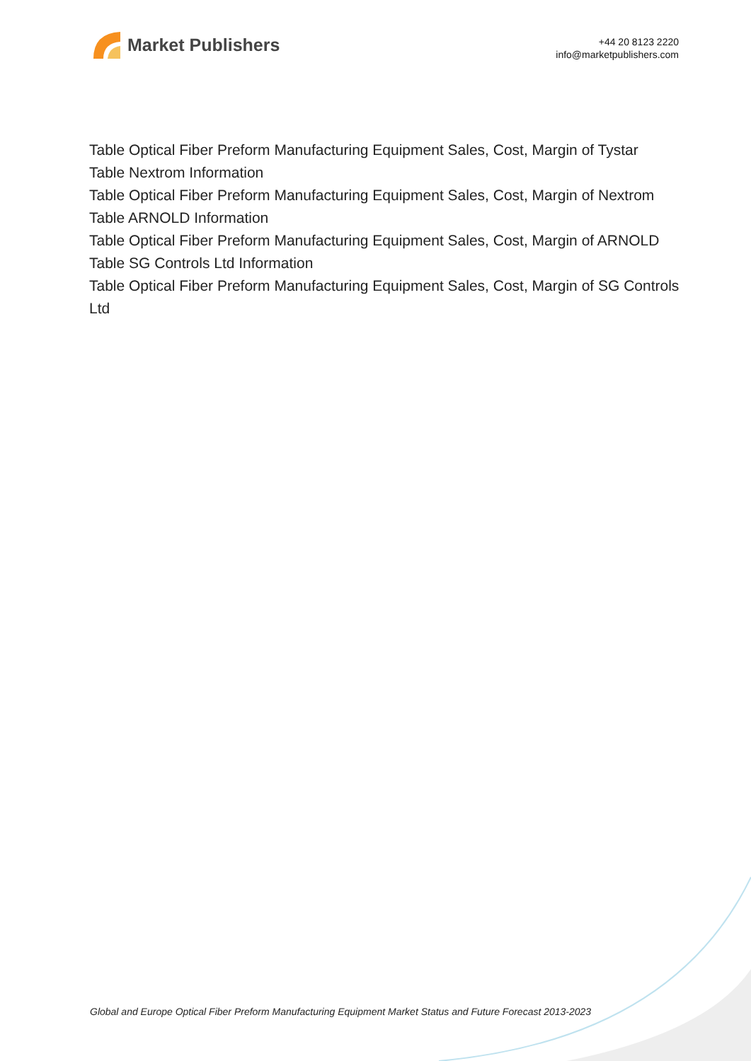Market Publishers
+44 20 8123 2220
info@marketpublishers.com
Table Optical Fiber Preform Manufacturing Equipment Sales, Cost, Margin of Tystar
Table Nextrom Information
Table Optical Fiber Preform Manufacturing Equipment Sales, Cost, Margin of Nextrom
Table ARNOLD Information
Table Optical Fiber Preform Manufacturing Equipment Sales, Cost, Margin of ARNOLD
Table SG Controls Ltd Information
Table Optical Fiber Preform Manufacturing Equipment Sales, Cost, Margin of SG Controls Ltd
Global and Europe Optical Fiber Preform Manufacturing Equipment Market Status and Future Forecast 2013-2023